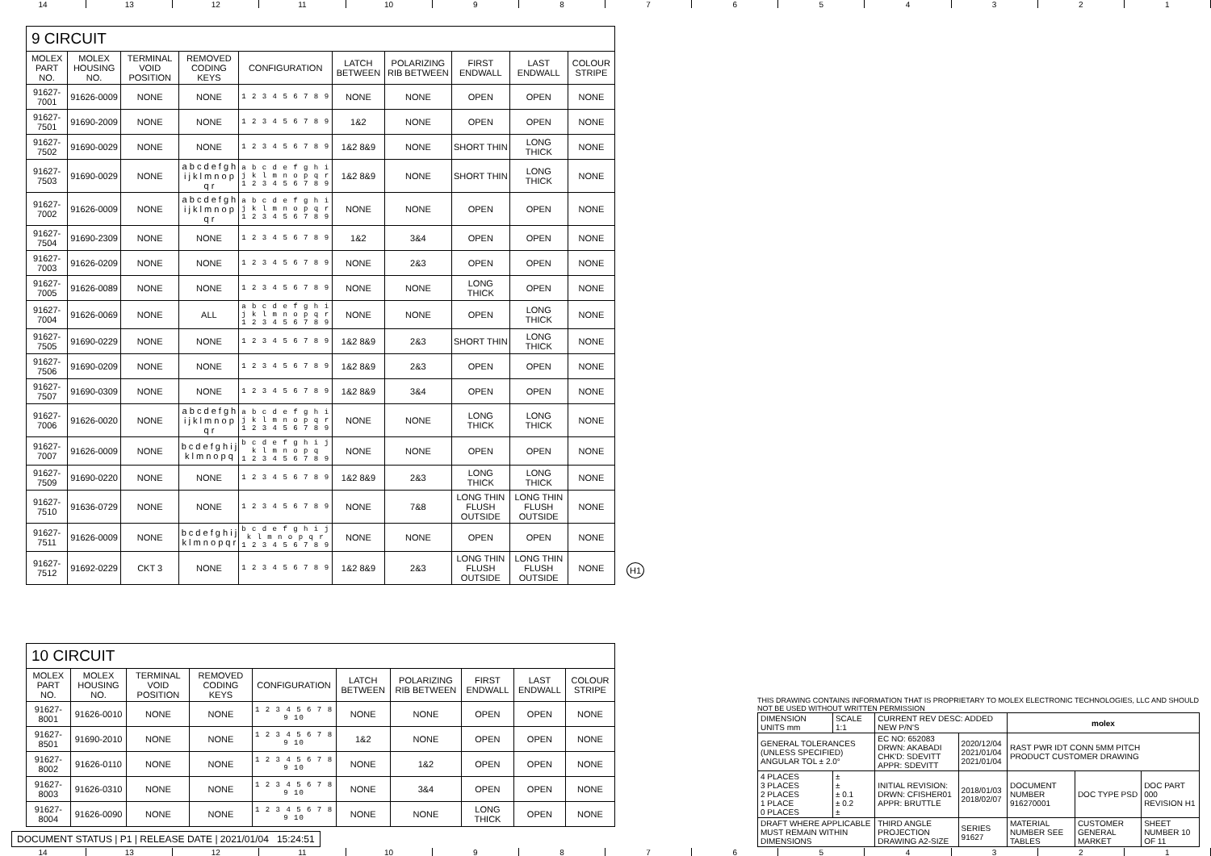14 13 12 11 10 987654321
9 CIRCUIT
| MOLEX PART NO. | MOLEX HOUSING NO. | TERMINAL VOID POSITION | REMOVED CODING KEYS | CONFIGURATION | LATCH BETWEEN | POLARIZING RIB BETWEEN | FIRST ENDWALL | LAST ENDWALL | COLOUR STRIPE |
| --- | --- | --- | --- | --- | --- | --- | --- | --- | --- |
| 91627-7001 | 91626-0009 | NONE | NONE | 1 2 3 4 5 6 7 8 9 | NONE | NONE | OPEN | OPEN | NONE |
| 91627-7501 | 91690-2009 | NONE | NONE | 1 2 3 4 5 6 7 8 9 | 1&2 | NONE | OPEN | OPEN | NONE |
| 91627-7502 | 91690-0029 | NONE | NONE | 1 2 3 4 5 6 7 8 9 | 1&2 8&9 | NONE | SHORT THIN | LONG THICK | NONE |
| 91627-7503 | 91690-0029 | NONE | a b c d e f g h i j k l m n o p q r | a b c d e f g h i j k l m n o p q r 1 2 3 4 5 6 7 8 9 | 1&2 8&9 | NONE | SHORT THIN | LONG THICK | NONE |
| 91627-7002 | 91626-0009 | NONE | a b c d e f g h i j k l m n o p q r | a b c d e f g h i j k l m n o p q r 1 2 3 4 5 6 7 8 9 | NONE | NONE | OPEN | OPEN | NONE |
| 91627-7504 | 91690-2309 | NONE | NONE | 1 2 3 4 5 6 7 8 9 | 1&2 | 3&4 | OPEN | OPEN | NONE |
| 91627-7003 | 91626-0209 | NONE | NONE | 1 2 3 4 5 6 7 8 9 | NONE | 2&3 | OPEN | OPEN | NONE |
| 91627-7005 | 91626-0089 | NONE | NONE | 1 2 3 4 5 6 7 8 9 | NONE | NONE | LONG THICK | OPEN | NONE |
| 91627-7004 | 91626-0069 | NONE | ALL | a b c d e f g h i j k l m n o p q r 1 2 3 4 5 6 7 8 9 | NONE | NONE | OPEN | LONG THICK | NONE |
| 91627-7505 | 91690-0229 | NONE | NONE | 1 2 3 4 5 6 7 8 9 | 1&2 8&9 | 2&3 | SHORT THIN | LONG THICK | NONE |
| 91627-7506 | 91690-0209 | NONE | NONE | 1 2 3 4 5 6 7 8 9 | 1&2 8&9 | 2&3 | OPEN | OPEN | NONE |
| 91627-7507 | 91690-0309 | NONE | NONE | 1 2 3 4 5 6 7 8 9 | 1&2 8&9 | 3&4 | OPEN | OPEN | NONE |
| 91627-7006 | 91626-0020 | NONE | a b c d e f g h i j k l m n o p q r | a b c d e f g h i j k l m n o p q r 1 2 3 4 5 6 7 8 9 | NONE | NONE | LONG THICK | LONG THICK | NONE |
| 91627-7007 | 91626-0009 | NONE | b c d e f g h i j k l m n o p q | b c d e f g h i j k l m n o p q 1 2 3 4 5 6 7 8 9 | NONE | NONE | OPEN | OPEN | NONE |
| 91627-7509 | 91690-0220 | NONE | NONE | 1 2 3 4 5 6 7 8 9 | 1&2 8&9 | 2&3 | LONG THICK | LONG THICK | NONE |
| 91627-7510 | 91636-0729 | NONE | NONE | 1 2 3 4 5 6 7 8 9 | NONE | 7&8 | LONG THIN FLUSH OUTSIDE | LONG THIN FLUSH OUTSIDE | NONE |
| 91627-7511 | 91626-0009 | NONE | b c d e f g h i j k l m n o p q r | b c d e f g h i j k l m n o p q r 1 2 3 4 5 6 7 8 9 | NONE | NONE | OPEN | OPEN | NONE |
| 91627-7512 | 91692-0229 | CKT 3 | NONE | 1 2 3 4 5 6 7 8 9 | 1&2 8&9 | 2&3 | LONG THIN FLUSH OUTSIDE | LONG THIN FLUSH OUTSIDE | NONE |
H1
10 CIRCUIT
| MOLEX PART NO. | MOLEX HOUSING NO. | TERMINAL VOID POSITION | REMOVED CODING KEYS | CONFIGURATION | LATCH BETWEEN | POLARIZING RIB BETWEEN | FIRST ENDWALL | LAST ENDWALL | COLOUR STRIPE |
| --- | --- | --- | --- | --- | --- | --- | --- | --- | --- |
| 91627-8001 | 91626-0010 | NONE | NONE | 1 2 3 4 5 6 7 8 9 10 | NONE | NONE | OPEN | OPEN | NONE |
| 91627-8501 | 91690-2010 | NONE | NONE | 1 2 3 4 5 6 7 8 9 10 | 1&2 | NONE | OPEN | OPEN | NONE |
| 91627-8002 | 91626-0110 | NONE | NONE | 1 2 3 4 5 6 7 8 9 10 | NONE | 1&2 | OPEN | OPEN | NONE |
| 91627-8003 | 91626-0310 | NONE | NONE | 1 2 3 4 5 6 7 8 9 10 | NONE | 3&4 | OPEN | OPEN | NONE |
| 91627-8004 | 91626-0090 | NONE | NONE | 1 2 3 4 5 6 7 8 9 10 | NONE | NONE | LONG THICK | OPEN | NONE |
THIS DRAWING CONTAINS INFORMATION THAT IS PROPRIETARY TO MOLEX ELECTRONIC TECHNOLOGIES, LLC AND SHOULD NOT BE USED WITHOUT WRITTEN PERMISSION
| DIMENSION UNITS mm | SCALE 1:1 | CURRENT REV DESC: ADDED NEW P/N'S | | molex | | |
| GENERAL TOLERANCES (UNLESS SPECIFIED) ANGULAR TOL ± 2.0° | | EC NO: 652083 DRWN: AKABADI CHK'D: SDEVITT APPR: SDEVITT | 2020/12/04 2021/01/04 2021/01/04 | RAST PWR IDT CONN 5MM PITCH PRODUCT CUSTOMER DRAWING | | |
| 4 PLACES 3 PLACES 2 PLACES 1 PLACE 0 PLACES | ± ± ± 0.1 ± 0.2 ± | INITIAL REVISION: DRWN: CFISHER01 APPR: BRUTTLE | 2018/01/03 2018/02/07 | DOCUMENT NUMBER 916270001 | DOC TYPE PSD | DOC PART 000 REVISION H1 |
| DRAFT WHERE APPLICABLE MUST REMAIN WITHIN DIMENSIONS | | THIRD ANGLE PROJECTION DRAWING A2-SIZE | SERIES 91627 | MATERIAL NUMBER SEE TABLES | CUSTOMER GENERAL MARKET | SHEET NUMBER 10 OF 11 |
DOCUMENT STATUS | P1 | RELEASE DATE | 2021/01/04 15:24:51
14 13 12 11 10 987654321